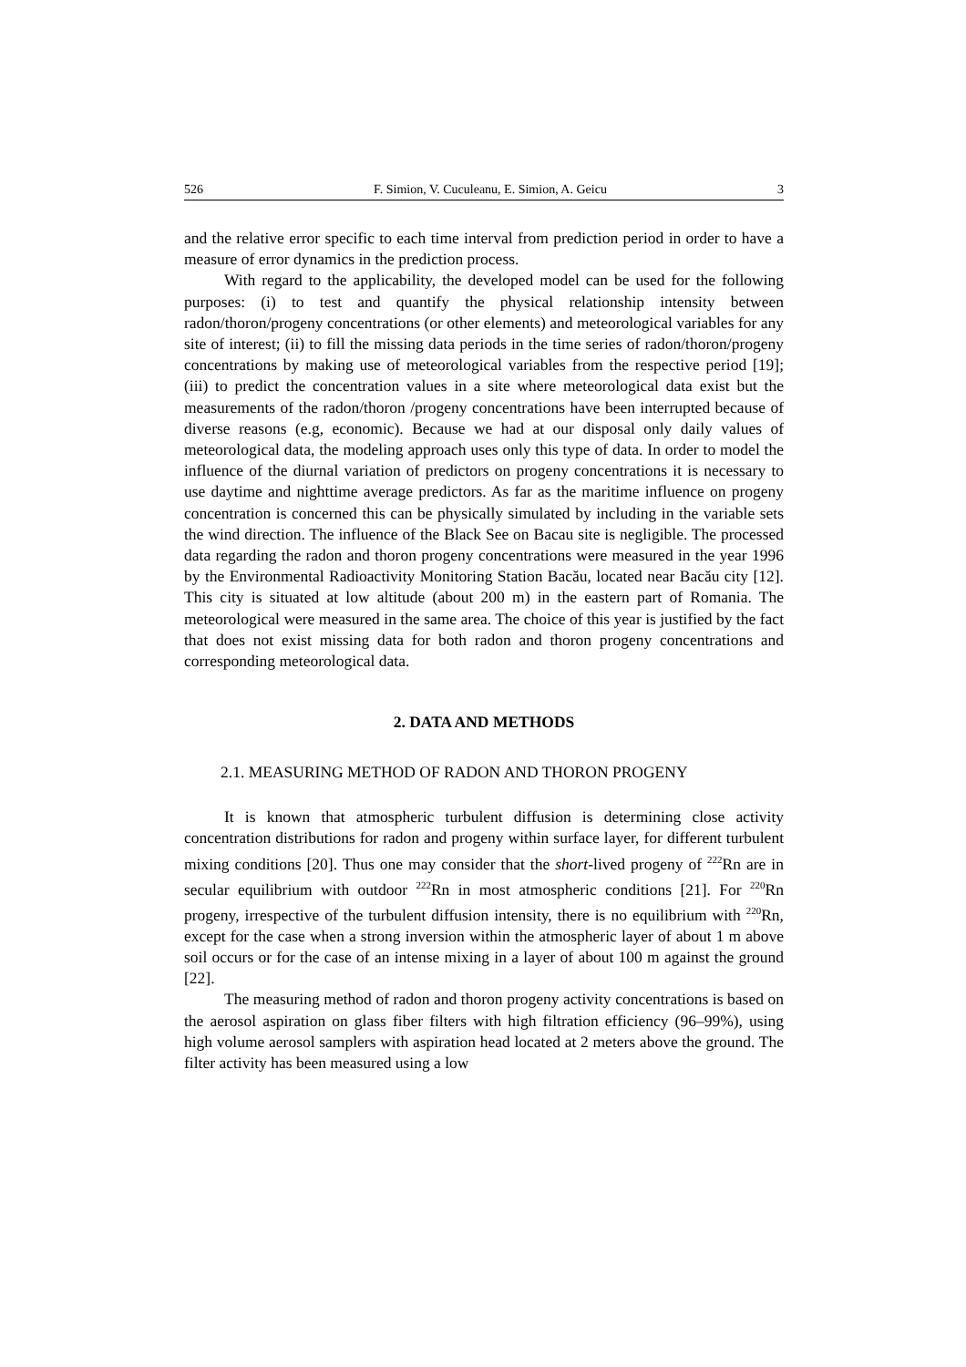526 F. Simion, V. Cuculeanu, E. Simion, A. Geicu 3
and the relative error specific to each time interval from prediction period in order to have a measure of error dynamics in the prediction process.
With regard to the applicability, the developed model can be used for the following purposes: (i) to test and quantify the physical relationship intensity between radon/thoron/progeny concentrations (or other elements) and meteorological variables for any site of interest; (ii) to fill the missing data periods in the time series of radon/thoron/progeny concentrations by making use of meteorological variables from the respective period [19]; (iii) to predict the concentration values in a site where meteorological data exist but the measurements of the radon/thoron /progeny concentrations have been interrupted because of diverse reasons (e.g, economic). Because we had at our disposal only daily values of meteorological data, the modeling approach uses only this type of data. In order to model the influence of the diurnal variation of predictors on progeny concentrations it is necessary to use daytime and nighttime average predictors. As far as the maritime influence on progeny concentration is concerned this can be physically simulated by including in the variable sets the wind direction. The influence of the Black See on Bacau site is negligible. The processed data regarding the radon and thoron progeny concentrations were measured in the year 1996 by the Environmental Radioactivity Monitoring Station Bacău, located near Bacău city [12]. This city is situated at low altitude (about 200 m) in the eastern part of Romania. The meteorological were measured in the same area. The choice of this year is justified by the fact that does not exist missing data for both radon and thoron progeny concentrations and corresponding meteorological data.
2. DATA AND METHODS
2.1. MEASURING METHOD OF RADON AND THORON PROGENY
It is known that atmospheric turbulent diffusion is determining close activity concentration distributions for radon and progeny within surface layer, for different turbulent mixing conditions [20]. Thus one may consider that the short-lived progeny of <sup>222</sup>Rn are in secular equilibrium with outdoor <sup>222</sup>Rn in most atmospheric conditions [21]. For <sup>220</sup>Rn progeny, irrespective of the turbulent diffusion intensity, there is no equilibrium with <sup>220</sup>Rn, except for the case when a strong inversion within the atmospheric layer of about 1 m above soil occurs or for the case of an intense mixing in a layer of about 100 m against the ground [22].
The measuring method of radon and thoron progeny activity concentrations is based on the aerosol aspiration on glass fiber filters with high filtration efficiency (96–99%), using high volume aerosol samplers with aspiration head located at 2 meters above the ground. The filter activity has been measured using a low